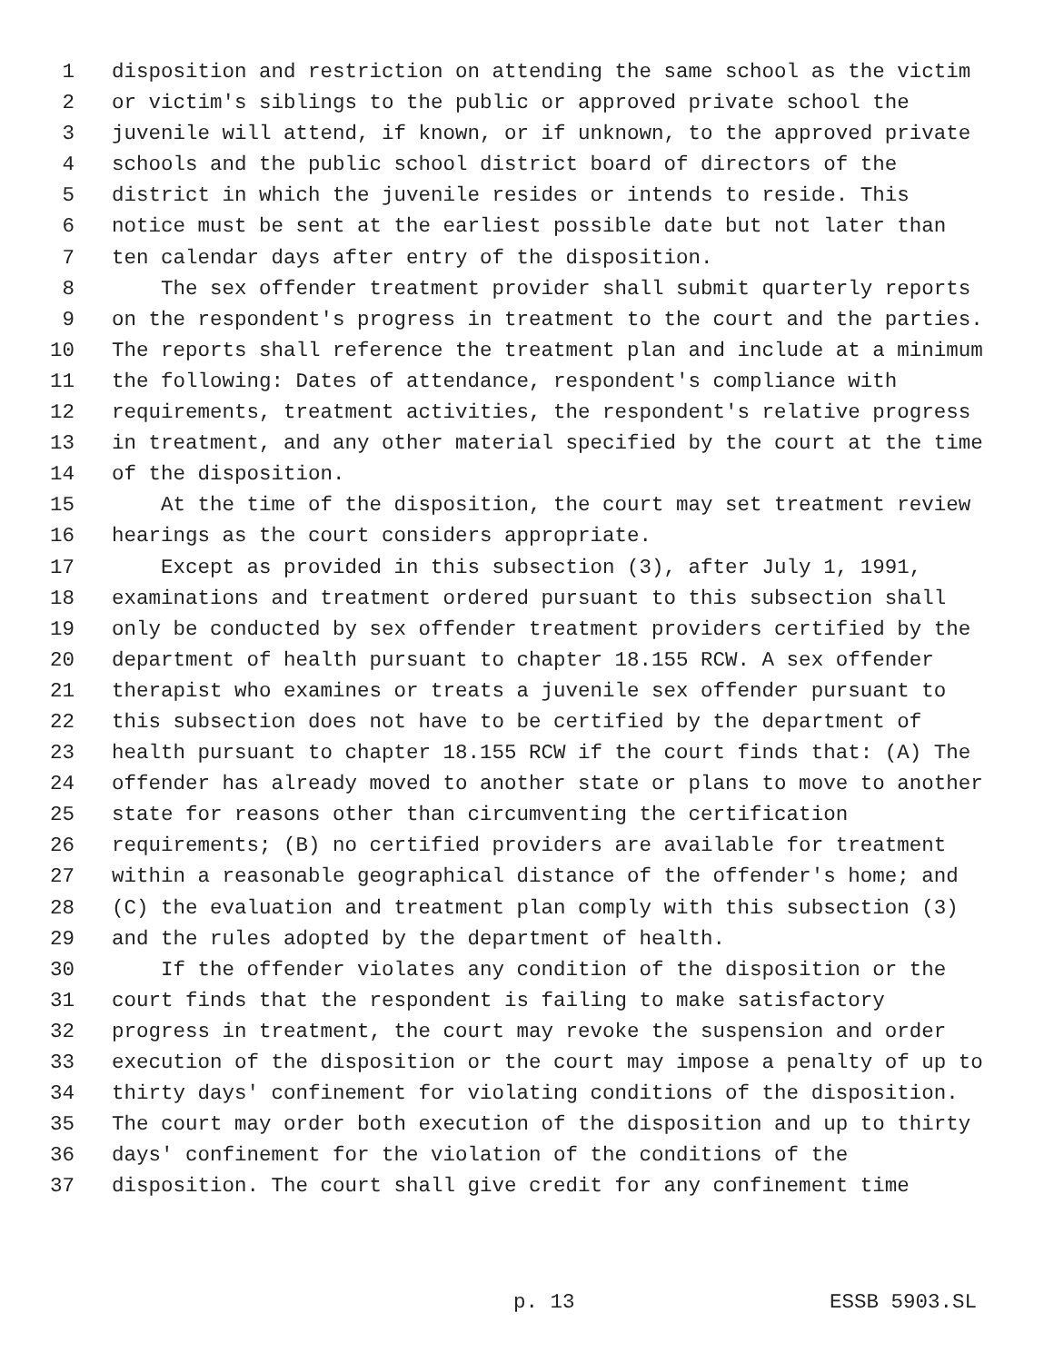1 disposition and restriction on attending the same school as the victim
2 or victim's siblings to the public or approved private school the
3 juvenile will attend, if known, or if unknown, to the approved private
4 schools and the public school district board of directors of the
5 district in which the juvenile resides or intends to reside. This
6 notice must be sent at the earliest possible date but not later than
7 ten calendar days after entry of the disposition.
8 The sex offender treatment provider shall submit quarterly reports
9 on the respondent's progress in treatment to the court and the parties.
10 The reports shall reference the treatment plan and include at a minimum
11 the following: Dates of attendance, respondent's compliance with
12 requirements, treatment activities, the respondent's relative progress
13 in treatment, and any other material specified by the court at the time
14 of the disposition.
15 At the time of the disposition, the court may set treatment review
16 hearings as the court considers appropriate.
17 Except as provided in this subsection (3), after July 1, 1991,
18 examinations and treatment ordered pursuant to this subsection shall
19 only be conducted by sex offender treatment providers certified by the
20 department of health pursuant to chapter 18.155 RCW. A sex offender
21 therapist who examines or treats a juvenile sex offender pursuant to
22 this subsection does not have to be certified by the department of
23 health pursuant to chapter 18.155 RCW if the court finds that: (A) The
24 offender has already moved to another state or plans to move to another
25 state for reasons other than circumventing the certification
26 requirements; (B) no certified providers are available for treatment
27 within a reasonable geographical distance of the offender's home; and
28 (C) the evaluation and treatment plan comply with this subsection (3)
29 and the rules adopted by the department of health.
30 If the offender violates any condition of the disposition or the
31 court finds that the respondent is failing to make satisfactory
32 progress in treatment, the court may revoke the suspension and order
33 execution of the disposition or the court may impose a penalty of up to
34 thirty days' confinement for violating conditions of the disposition.
35 The court may order both execution of the disposition and up to thirty
36 days' confinement for the violation of the conditions of the
37 disposition. The court shall give credit for any confinement time
p. 13 ESSB 5903.SL